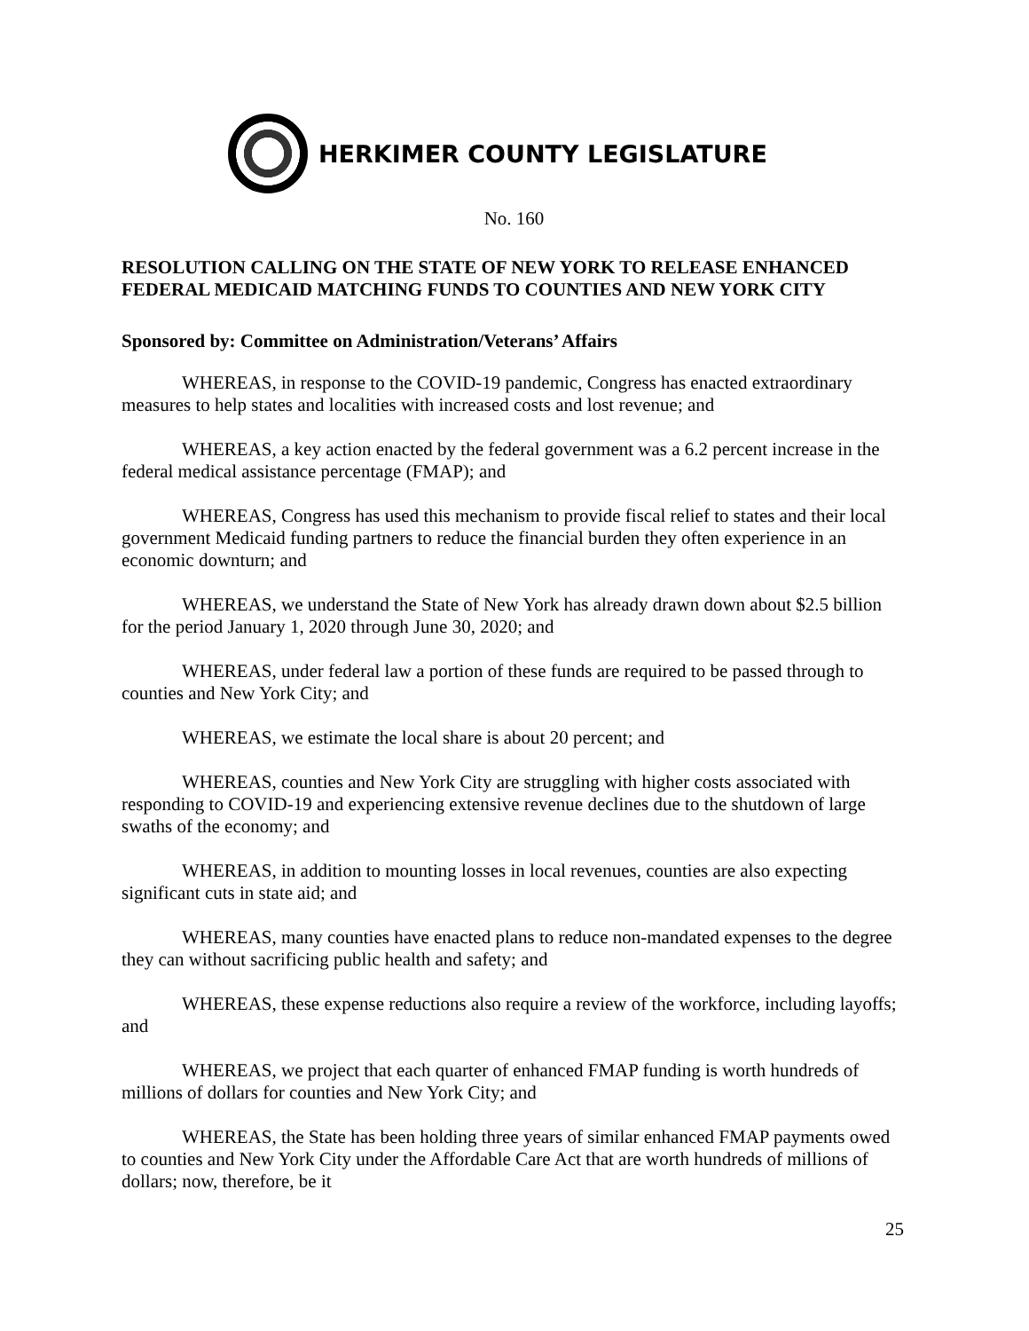HERKIMER COUNTY LEGISLATURE
No. 160
RESOLUTION CALLING ON THE STATE OF NEW YORK TO RELEASE ENHANCED FEDERAL MEDICAID MATCHING FUNDS TO COUNTIES AND NEW YORK CITY
Sponsored by: Committee on Administration/Veterans’ Affairs
WHEREAS, in response to the COVID-19 pandemic, Congress has enacted extraordinary measures to help states and localities with increased costs and lost revenue; and
WHEREAS, a key action enacted by the federal government was a 6.2 percent increase in the federal medical assistance percentage (FMAP); and
WHEREAS, Congress has used this mechanism to provide fiscal relief to states and their local government Medicaid funding partners to reduce the financial burden they often experience in an economic downturn; and
WHEREAS, we understand the State of New York has already drawn down about $2.5 billion for the period January 1, 2020 through June 30, 2020; and
WHEREAS, under federal law a portion of these funds are required to be passed through to counties and New York City; and
WHEREAS, we estimate the local share is about 20 percent; and
WHEREAS, counties and New York City are struggling with higher costs associated with responding to COVID-19 and experiencing extensive revenue declines due to the shutdown of large swaths of the economy; and
WHEREAS, in addition to mounting losses in local revenues, counties are also expecting significant cuts in state aid; and
WHEREAS, many counties have enacted plans to reduce non-mandated expenses to the degree they can without sacrificing public health and safety; and
WHEREAS, these expense reductions also require a review of the workforce, including layoffs; and
WHEREAS, we project that each quarter of enhanced FMAP funding is worth hundreds of millions of dollars for counties and New York City; and
WHEREAS, the State has been holding three years of similar enhanced FMAP payments owed to counties and New York City under the Affordable Care Act that are worth hundreds of millions of dollars; now, therefore, be it
25